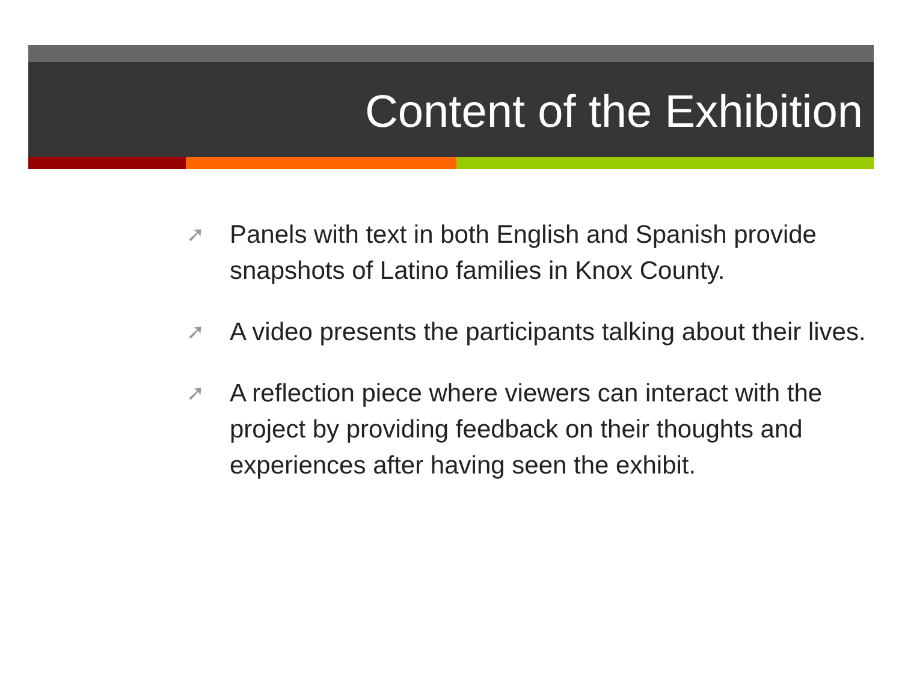Content of the Exhibition
➚ Panels with text in both English and Spanish provide snapshots of Latino families in Knox County.
➚ A video presents the participants talking about their lives.
➚ A reflection piece where viewers can interact with the project by providing feedback on their thoughts and experiences after having seen the exhibit.